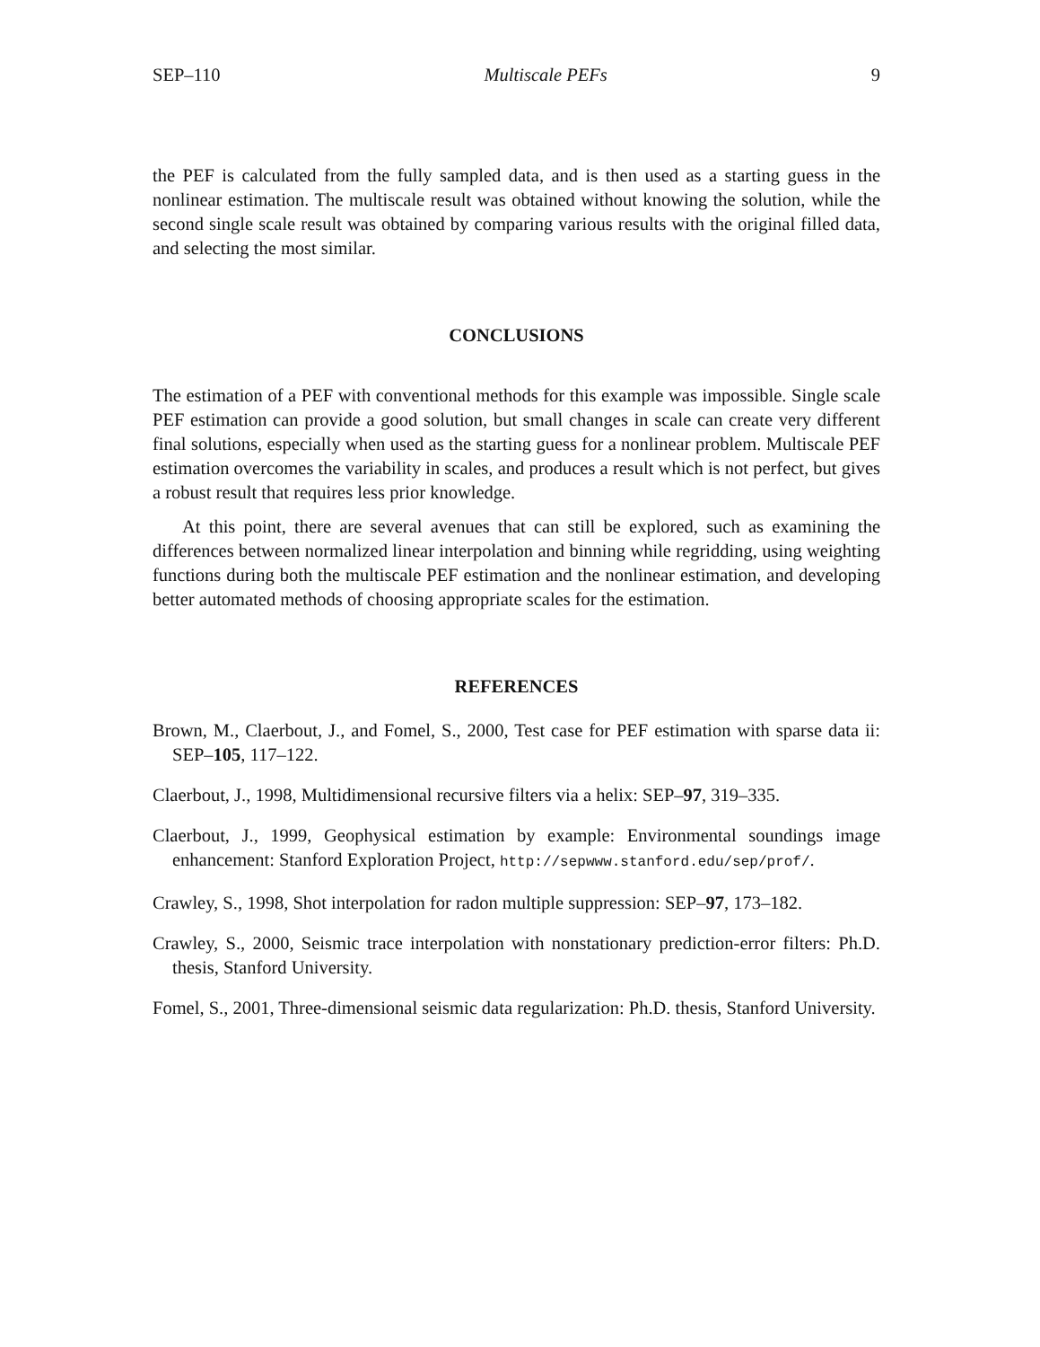SEP–110 Multiscale PEFs 9
the PEF is calculated from the fully sampled data, and is then used as a starting guess in the nonlinear estimation. The multiscale result was obtained without knowing the solution, while the second single scale result was obtained by comparing various results with the original filled data, and selecting the most similar.
CONCLUSIONS
The estimation of a PEF with conventional methods for this example was impossible. Single scale PEF estimation can provide a good solution, but small changes in scale can create very different final solutions, especially when used as the starting guess for a nonlinear problem. Multiscale PEF estimation overcomes the variability in scales, and produces a result which is not perfect, but gives a robust result that requires less prior knowledge.
At this point, there are several avenues that can still be explored, such as examining the differences between normalized linear interpolation and binning while regridding, using weighting functions during both the multiscale PEF estimation and the nonlinear estimation, and developing better automated methods of choosing appropriate scales for the estimation.
REFERENCES
Brown, M., Claerbout, J., and Fomel, S., 2000, Test case for PEF estimation with sparse data ii: SEP–105, 117–122.
Claerbout, J., 1998, Multidimensional recursive filters via a helix: SEP–97, 319–335.
Claerbout, J., 1999, Geophysical estimation by example: Environmental soundings image enhancement: Stanford Exploration Project, http://sepwww.stanford.edu/sep/prof/.
Crawley, S., 1998, Shot interpolation for radon multiple suppression: SEP–97, 173–182.
Crawley, S., 2000, Seismic trace interpolation with nonstationary prediction-error filters: Ph.D. thesis, Stanford University.
Fomel, S., 2001, Three-dimensional seismic data regularization: Ph.D. thesis, Stanford University.